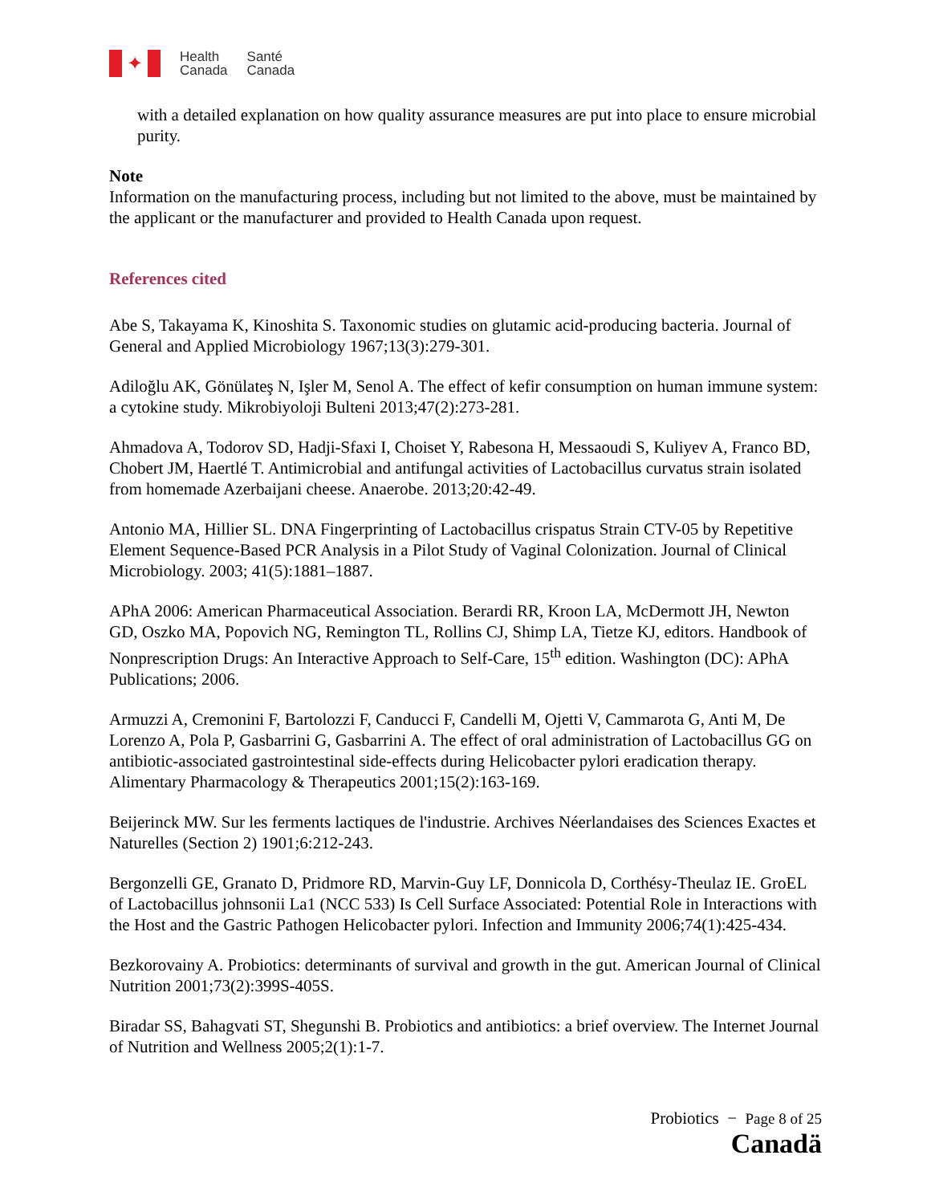✦
Health
Canada
Santé
Canada
with a detailed explanation on how quality assurance measures are put into place to ensure microbial purity.
Note
Information on the manufacturing process, including but not limited to the above, must be maintained by the applicant or the manufacturer and provided to Health Canada upon request.
References cited
Abe S, Takayama K, Kinoshita S. Taxonomic studies on glutamic acid-producing bacteria. Journal of General and Applied Microbiology 1967;13(3):279-301.
Adiloğlu AK, Gönülateş N, Işler M, Senol A. The effect of kefir consumption on human immune system: a cytokine study. Mikrobiyoloji Bulteni 2013;47(2):273-281.
Ahmadova A, Todorov SD, Hadji-Sfaxi I, Choiset Y, Rabesona H, Messaoudi S, Kuliyev A, Franco BD, Chobert JM, Haertlé T. Antimicrobial and antifungal activities of Lactobacillus curvatus strain isolated from homemade Azerbaijani cheese. Anaerobe. 2013;20:42-49.
Antonio MA, Hillier SL. DNA Fingerprinting of Lactobacillus crispatus Strain CTV-05 by Repetitive Element Sequence-Based PCR Analysis in a Pilot Study of Vaginal Colonization. Journal of Clinical Microbiology. 2003; 41(5):1881–1887.
APhA 2006: American Pharmaceutical Association. Berardi RR, Kroon LA, McDermott JH, Newton GD, Oszko MA, Popovich NG, Remington TL, Rollins CJ, Shimp LA, Tietze KJ, editors. Handbook of Nonprescription Drugs: An Interactive Approach to Self-Care, 15<sup>th</sup> edition. Washington (DC): APhA Publications; 2006.
Armuzzi A, Cremonini F, Bartolozzi F, Canducci F, Candelli M, Ojetti V, Cammarota G, Anti M, De Lorenzo A, Pola P, Gasbarrini G, Gasbarrini A. The effect of oral administration of Lactobacillus GG on antibiotic-associated gastrointestinal side-effects during Helicobacter pylori eradication therapy. Alimentary Pharmacology & Therapeutics 2001;15(2):163-169.
Beijerinck MW. Sur les ferments lactiques de l'industrie. Archives Néerlandaises des Sciences Exactes et Naturelles (Section 2) 1901;6:212-243.
Bergonzelli GE, Granato D, Pridmore RD, Marvin-Guy LF, Donnicola D, Corthésy-Theulaz IE. GroEL of Lactobacillus johnsonii La1 (NCC 533) Is Cell Surface Associated: Potential Role in Interactions with the Host and the Gastric Pathogen Helicobacter pylori. Infection and Immunity 2006;74(1):425-434.
Bezkorovainy A. Probiotics: determinants of survival and growth in the gut. American Journal of Clinical Nutrition 2001;73(2):399S-405S.
Biradar SS, Bahagvati ST, Shegunshi B. Probiotics and antibiotics: a brief overview. The Internet Journal of Nutrition and Wellness 2005;2(1):1-7.
Probiotics − Page 8 of 25
Canadä